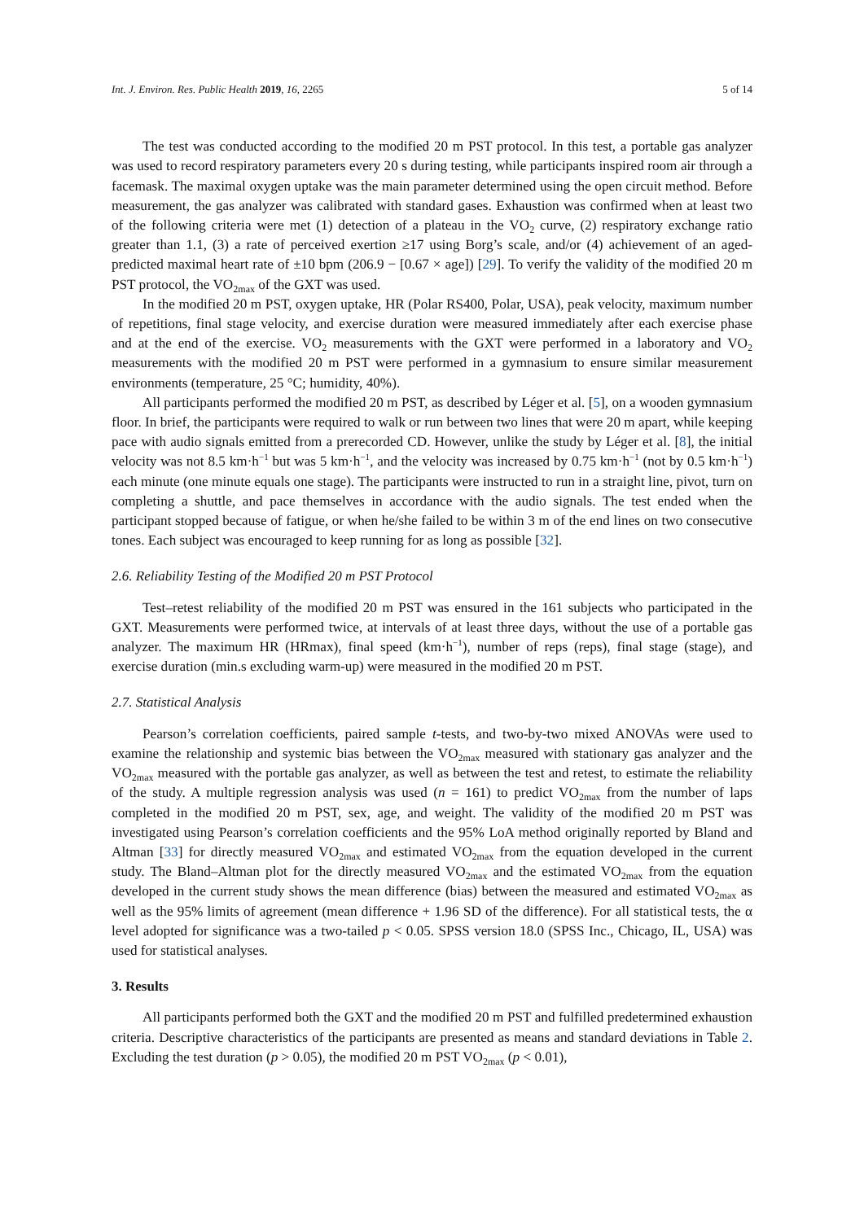Int. J. Environ. Res. Public Health 2019, 16, 2265 5 of 14
The test was conducted according to the modified 20 m PST protocol. In this test, a portable gas analyzer was used to record respiratory parameters every 20 s during testing, while participants inspired room air through a facemask. The maximal oxygen uptake was the main parameter determined using the open circuit method. Before measurement, the gas analyzer was calibrated with standard gases. Exhaustion was confirmed when at least two of the following criteria were met (1) detection of a plateau in the VO<sub>2</sub> curve, (2) respiratory exchange ratio greater than 1.1, (3) a rate of perceived exertion ≥17 using Borg’s scale, and/or (4) achievement of an aged-predicted maximal heart rate of ±10 bpm (206.9 − [0.67 × age]) [29]. To verify the validity of the modified 20 m PST protocol, the VO<sub>2max</sub> of the GXT was used.
In the modified 20 m PST, oxygen uptake, HR (Polar RS400, Polar, USA), peak velocity, maximum number of repetitions, final stage velocity, and exercise duration were measured immediately after each exercise phase and at the end of the exercise. VO<sub>2</sub> measurements with the GXT were performed in a laboratory and VO<sub>2</sub> measurements with the modified 20 m PST were performed in a gymnasium to ensure similar measurement environments (temperature, 25 °C; humidity, 40%).
All participants performed the modified 20 m PST, as described by Léger et al. [5], on a wooden gymnasium floor. In brief, the participants were required to walk or run between two lines that were 20 m apart, while keeping pace with audio signals emitted from a prerecorded CD. However, unlike the study by Léger et al. [8], the initial velocity was not 8.5 km·h<sup>−1</sup> but was 5 km·h<sup>−1</sup>, and the velocity was increased by 0.75 km·h<sup>−1</sup> (not by 0.5 km·h<sup>−1</sup>) each minute (one minute equals one stage). The participants were instructed to run in a straight line, pivot, turn on completing a shuttle, and pace themselves in accordance with the audio signals. The test ended when the participant stopped because of fatigue, or when he/she failed to be within 3 m of the end lines on two consecutive tones. Each subject was encouraged to keep running for as long as possible [32].
2.6. Reliability Testing of the Modified 20 m PST Protocol
Test–retest reliability of the modified 20 m PST was ensured in the 161 subjects who participated in the GXT. Measurements were performed twice, at intervals of at least three days, without the use of a portable gas analyzer. The maximum HR (HRmax), final speed (km·h<sup>−1</sup>), number of reps (reps), final stage (stage), and exercise duration (min.s excluding warm-up) were measured in the modified 20 m PST.
2.7. Statistical Analysis
Pearson’s correlation coefficients, paired sample t-tests, and two-by-two mixed ANOVAs were used to examine the relationship and systemic bias between the VO<sub>2max</sub> measured with stationary gas analyzer and the VO<sub>2max</sub> measured with the portable gas analyzer, as well as between the test and retest, to estimate the reliability of the study. A multiple regression analysis was used (n = 161) to predict VO<sub>2max</sub> from the number of laps completed in the modified 20 m PST, sex, age, and weight. The validity of the modified 20 m PST was investigated using Pearson’s correlation coefficients and the 95% LoA method originally reported by Bland and Altman [33] for directly measured VO<sub>2max</sub> and estimated VO<sub>2max</sub> from the equation developed in the current study. The Bland–Altman plot for the directly measured VO<sub>2max</sub> and the estimated VO<sub>2max</sub> from the equation developed in the current study shows the mean difference (bias) between the measured and estimated VO<sub>2max</sub> as well as the 95% limits of agreement (mean difference + 1.96 SD of the difference). For all statistical tests, the α level adopted for significance was a two-tailed p < 0.05. SPSS version 18.0 (SPSS Inc., Chicago, IL, USA) was used for statistical analyses.
3. Results
All participants performed both the GXT and the modified 20 m PST and fulfilled predetermined exhaustion criteria. Descriptive characteristics of the participants are presented as means and standard deviations in Table 2. Excluding the test duration (p > 0.05), the modified 20 m PST VO<sub>2max</sub> (p < 0.01),